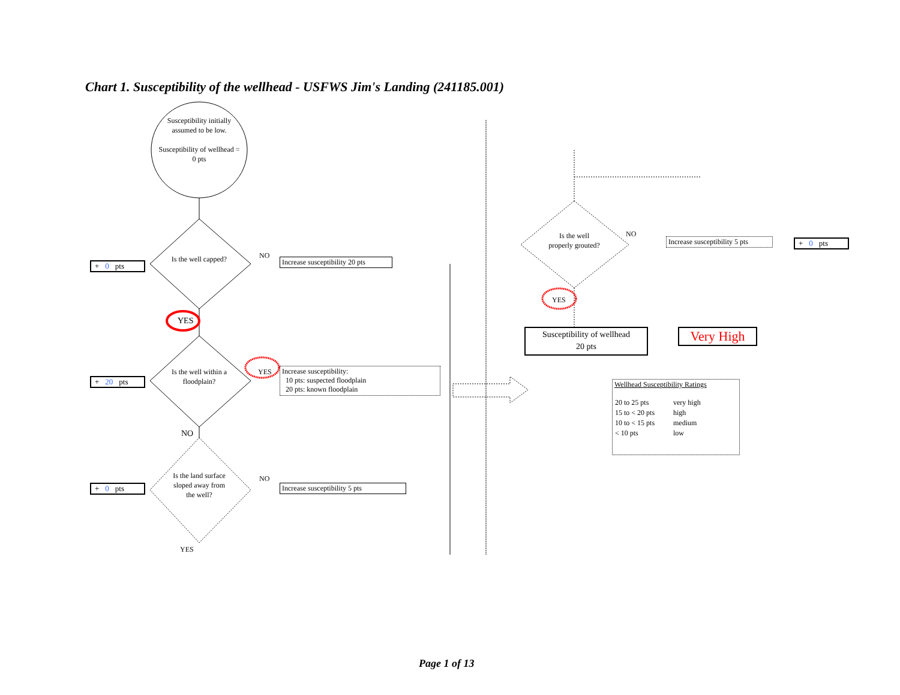Chart 1. Susceptibility of the wellhead - USFWS Jim's Landing (241185.001)
Susceptibility initially assumed to be low.
Susceptibility of wellhead = 0 pts
+ 0 pts
Is the well capped?
NO
Increase susceptibility 20 pts
YES
+ 20 pts
Is the well within a floodplain?
YES
Increase susceptibility:
10 pts: suspected floodplain
20 pts: known floodplain
NO
+ 0 pts
Is the land surface sloped away from the well?
NO
Increase susceptibility 5 pts
YES
Is the well properly grouted?
NO
Increase susceptibility 5 pts
+ 0 pts
YES
Susceptibility of wellhead
20 pts
Very High
Wellhead Susceptibility Ratings
| 20 to 25 pts | very high |
| 15 to < 20 pts | high |
| 10 to < 15 pts | medium |
| < 10 pts | low |
Page 1 of 13